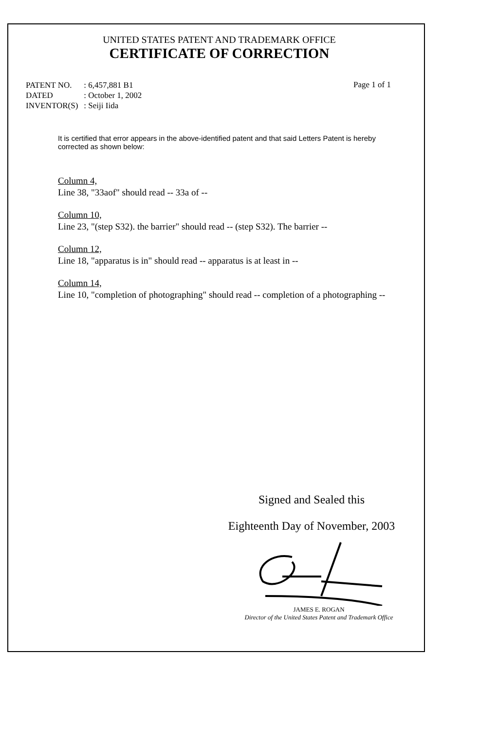UNITED STATES PATENT AND TRADEMARK OFFICE
CERTIFICATE OF CORRECTION
| PATENT NO. | : 6,457,881 B1 |
| DATED | : October 1, 2002 |
| INVENTOR(S) | : Seiji Iida |
Page 1 of 1
It is certified that error appears in the above-identified patent and that said Letters Patent is hereby corrected as shown below:
Column 4,
Line 38, "33aof" should read -- 33a of --
Column 10,
Line 23, "(step S32). the barrier" should read -- (step S32). The barrier --
Column 12,
Line 18, "apparatus is in" should read -- apparatus is at least in --
Column 14,
Line 10, "completion of photographing" should read -- completion of a photographing --
Signed and Sealed this
Eighteenth Day of November, 2003
JAMES E. ROGAN
Director of the United States Patent and Trademark Office